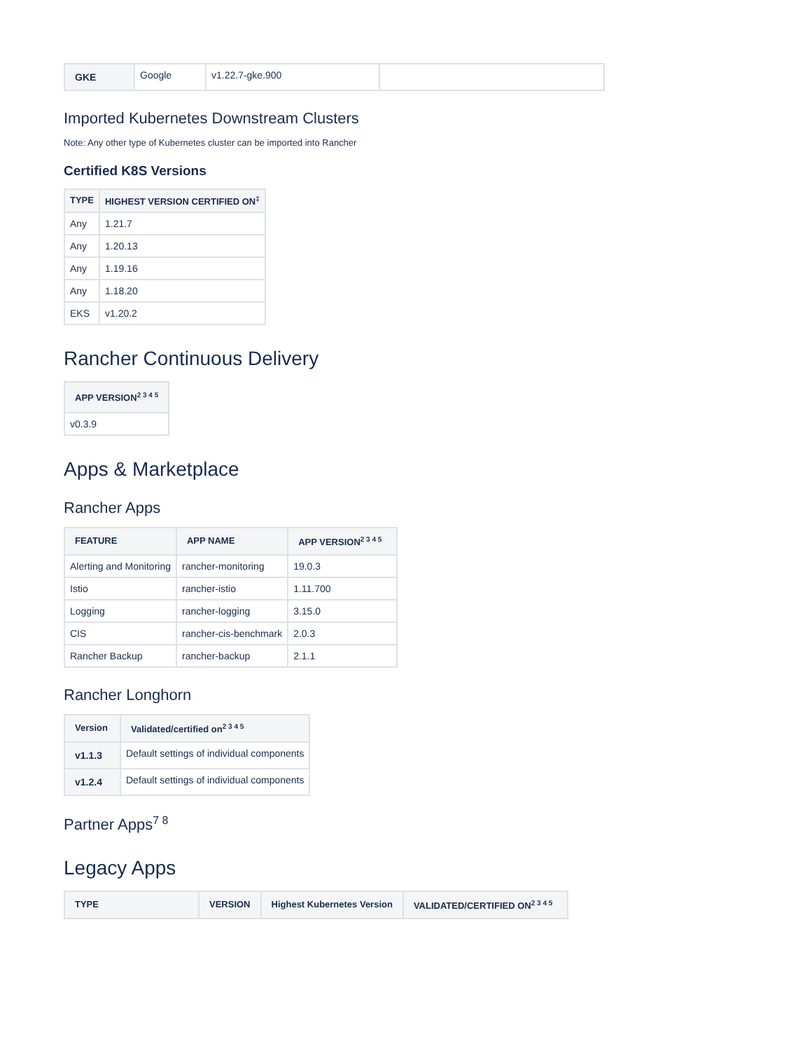| GKE | Google | v1.22.7-gke.900 | |
Imported Kubernetes Downstream Clusters
Note: Any other type of Kubernetes cluster can be imported into Rancher
Certified K8S Versions
| TYPE | HIGHEST VERSION CERTIFIED ON<sup>‡</sup> |
| --- | --- |
| Any | 1.21.7 |
| Any | 1.20.13 |
| Any | 1.19.16 |
| Any | 1.18.20 |
| EKS | v1.20.2 |
Rancher Continuous Delivery
| APP VERSION<sup>2 3 4 5</sup> |
| --- |
| v0.3.9 |
Apps & Marketplace
Rancher Apps
| FEATURE | APP NAME | APP VERSION<sup>2 3 4 5</sup> |
| --- | --- | --- |
| Alerting and Monitoring | rancher-monitoring | 19.0.3 |
| Istio | rancher-istio | 1.11.700 |
| Logging | rancher-logging | 3.15.0 |
| CIS | rancher-cis-benchmark | 2.0.3 |
| Rancher Backup | rancher-backup | 2.1.1 |
Rancher Longhorn
| Version | Validated/certified on<sup>2 3 4 5</sup> |
| --- | --- |
| v1.1.3 | Default settings of individual components |
| v1.2.4 | Default settings of individual components |
Partner Apps<sup>7 8</sup>
Legacy Apps
| TYPE | VERSION | Highest Kubernetes Version | VALIDATED/CERTIFIED ON<sup>2 3 4 5</sup> |
| --- | --- | --- | --- |